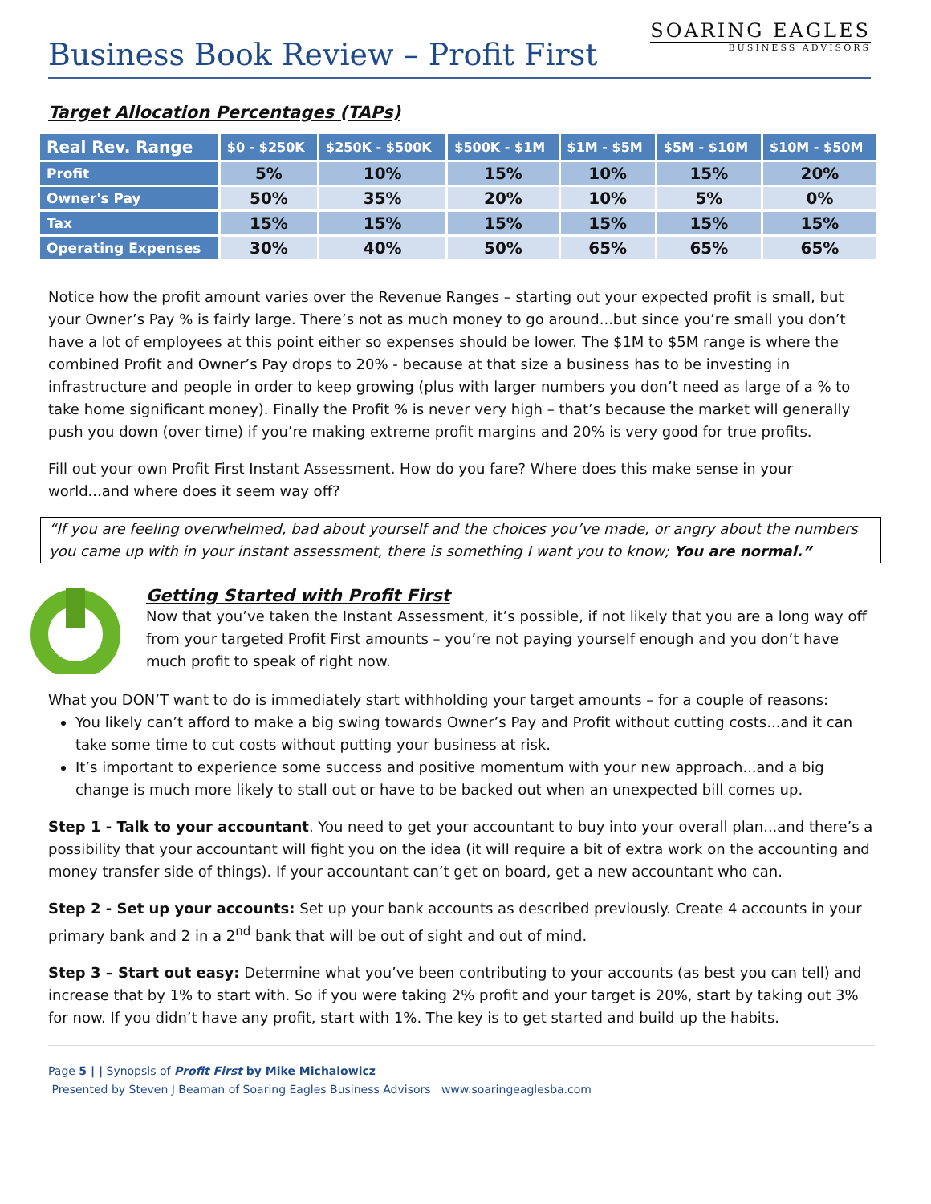Business Book Review – Profit First
SOARING EAGLES
BUSINESS ADVISORS
Target Allocation Percentages (TAPs)
| Real Rev. Range | $0 - $250K | $250K - $500K | $500K - $1M | $1M - $5M | $5M - $10M | $10M - $50M |
| --- | --- | --- | --- | --- | --- | --- |
| Profit | 5% | 10% | 15% | 10% | 15% | 20% |
| Owner's Pay | 50% | 35% | 20% | 10% | 5% | 0% |
| Tax | 15% | 15% | 15% | 15% | 15% | 15% |
| Operating Expenses | 30% | 40% | 50% | 65% | 65% | 65% |
Notice how the profit amount varies over the Revenue Ranges – starting out your expected profit is small, but your Owner’s Pay % is fairly large. There’s not as much money to go around...but since you’re small you don’t have a lot of employees at this point either so expenses should be lower. The $1M to $5M range is where the combined Profit and Owner’s Pay drops to 20% - because at that size a business has to be investing in infrastructure and people in order to keep growing (plus with larger numbers you don’t need as large of a % to take home significant money). Finally the Profit % is never very high – that’s because the market will generally push you down (over time) if you’re making extreme profit margins and 20% is very good for true profits.
Fill out your own Profit First Instant Assessment. How do you fare? Where does this make sense in your world...and where does it seem way off?
“If you are feeling overwhelmed, bad about yourself and the choices you’ve made, or angry about the numbers you came up with in your instant assessment, there is something I want you to know; You are normal.”
Getting Started with Profit First
Now that you’ve taken the Instant Assessment, it’s possible, if not likely that you are a long way off from your targeted Profit First amounts – you’re not paying yourself enough and you don’t have much profit to speak of right now.
What you DON’T want to do is immediately start withholding your target amounts – for a couple of reasons:
You likely can’t afford to make a big swing towards Owner’s Pay and Profit without cutting costs...and it can take some time to cut costs without putting your business at risk.
It’s important to experience some success and positive momentum with your new approach...and a big change is much more likely to stall out or have to be backed out when an unexpected bill comes up.
Step 1 - Talk to your accountant. You need to get your accountant to buy into your overall plan...and there’s a possibility that your accountant will fight you on the idea (it will require a bit of extra work on the accounting and money transfer side of things). If your accountant can’t get on board, get a new accountant who can.
Step 2 - Set up your accounts: Set up your bank accounts as described previously. Create 4 accounts in your primary bank and 2 in a 2<sup>nd</sup> bank that will be out of sight and out of mind.
Step 3 – Start out easy: Determine what you’ve been contributing to your accounts (as best you can tell) and increase that by 1% to start with. So if you were taking 2% profit and your target is 20%, start by taking out 3% for now. If you didn’t have any profit, start with 1%. The key is to get started and build up the habits.
Page 5 | | Synopsis of Profit First by Mike Michalowicz
Presented by Steven J Beaman of Soaring Eagles Business Advisors www.soaringeaglesba.com